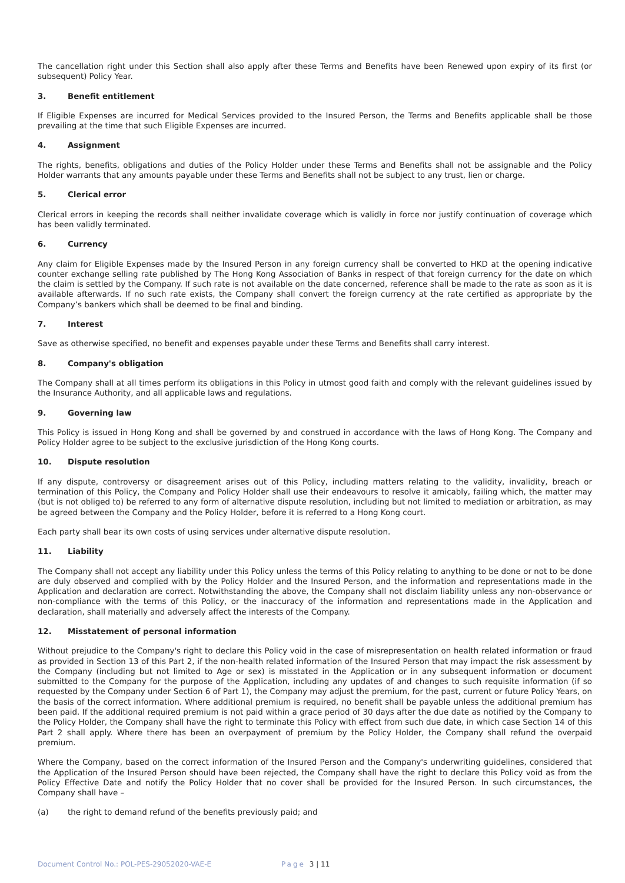The cancellation right under this Section shall also apply after these Terms and Benefits have been Renewed upon expiry of its first (or subsequent) Policy Year.
3. Benefit entitlement
If Eligible Expenses are incurred for Medical Services provided to the Insured Person, the Terms and Benefits applicable shall be those prevailing at the time that such Eligible Expenses are incurred.
4. Assignment
The rights, benefits, obligations and duties of the Policy Holder under these Terms and Benefits shall not be assignable and the Policy Holder warrants that any amounts payable under these Terms and Benefits shall not be subject to any trust, lien or charge.
5. Clerical error
Clerical errors in keeping the records shall neither invalidate coverage which is validly in force nor justify continuation of coverage which has been validly terminated.
6. Currency
Any claim for Eligible Expenses made by the Insured Person in any foreign currency shall be converted to HKD at the opening indicative counter exchange selling rate published by The Hong Kong Association of Banks in respect of that foreign currency for the date on which the claim is settled by the Company. If such rate is not available on the date concerned, reference shall be made to the rate as soon as it is available afterwards. If no such rate exists, the Company shall convert the foreign currency at the rate certified as appropriate by the Company’s bankers which shall be deemed to be final and binding.
7. Interest
Save as otherwise specified, no benefit and expenses payable under these Terms and Benefits shall carry interest.
8. Company's obligation
The Company shall at all times perform its obligations in this Policy in utmost good faith and comply with the relevant guidelines issued by the Insurance Authority, and all applicable laws and regulations.
9. Governing law
This Policy is issued in Hong Kong and shall be governed by and construed in accordance with the laws of Hong Kong. The Company and Policy Holder agree to be subject to the exclusive jurisdiction of the Hong Kong courts.
10. Dispute resolution
If any dispute, controversy or disagreement arises out of this Policy, including matters relating to the validity, invalidity, breach or termination of this Policy, the Company and Policy Holder shall use their endeavours to resolve it amicably, failing which, the matter may (but is not obliged to) be referred to any form of alternative dispute resolution, including but not limited to mediation or arbitration, as may be agreed between the Company and the Policy Holder, before it is referred to a Hong Kong court.
Each party shall bear its own costs of using services under alternative dispute resolution.
11. Liability
The Company shall not accept any liability under this Policy unless the terms of this Policy relating to anything to be done or not to be done are duly observed and complied with by the Policy Holder and the Insured Person, and the information and representations made in the Application and declaration are correct. Notwithstanding the above, the Company shall not disclaim liability unless any non-observance or non-compliance with the terms of this Policy, or the inaccuracy of the information and representations made in the Application and declaration, shall materially and adversely affect the interests of the Company.
12. Misstatement of personal information
Without prejudice to the Company's right to declare this Policy void in the case of misrepresentation on health related information or fraud as provided in Section 13 of this Part 2, if the non-health related information of the Insured Person that may impact the risk assessment by the Company (including but not limited to Age or sex) is misstated in the Application or in any subsequent information or document submitted to the Company for the purpose of the Application, including any updates of and changes to such requisite information (if so requested by the Company under Section 6 of Part 1), the Company may adjust the premium, for the past, current or future Policy Years, on the basis of the correct information. Where additional premium is required, no benefit shall be payable unless the additional premium has been paid. If the additional required premium is not paid within a grace period of 30 days after the due date as notified by the Company to the Policy Holder, the Company shall have the right to terminate this Policy with effect from such due date, in which case Section 14 of this Part 2 shall apply. Where there has been an overpayment of premium by the Policy Holder, the Company shall refund the overpaid premium.
Where the Company, based on the correct information of the Insured Person and the Company's underwriting guidelines, considered that the Application of the Insured Person should have been rejected, the Company shall have the right to declare this Policy void as from the Policy Effective Date and notify the Policy Holder that no cover shall be provided for the Insured Person. In such circumstances, the Company shall have –
(a) the right to demand refund of the benefits previously paid; and
Document Control No.: POL-PES-29052020-VAE-E Page 3 | 11